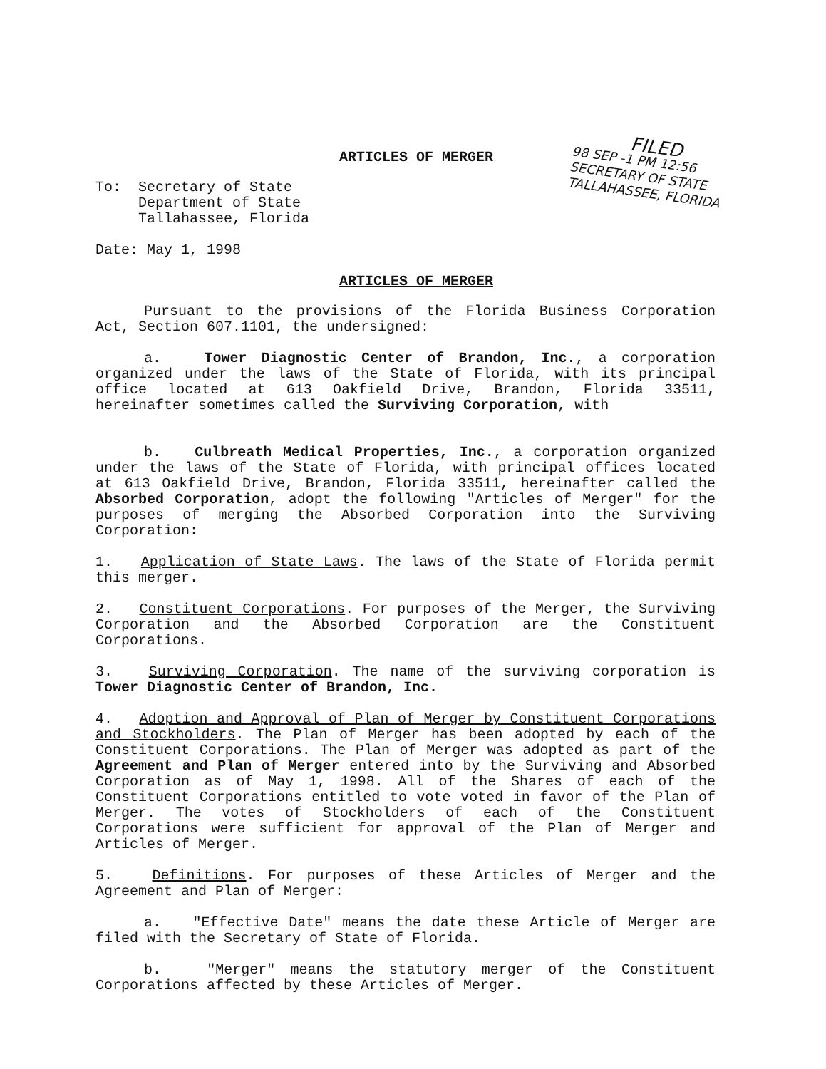FILED
98 SEP -1 PM 12:56
SECRETARY OF STATE
TALLAHASSEE, FLORIDA
ARTICLES OF MERGER
To: Secretary of State
Department of State
Tallahassee, Florida
Date: May 1, 1998
ARTICLES OF MERGER
Pursuant to the provisions of the Florida Business Corporation Act, Section 607.1101, the undersigned:
a. Tower Diagnostic Center of Brandon, Inc., a corporation organized under the laws of the State of Florida, with its principal office located at 613 Oakfield Drive, Brandon, Florida 33511, hereinafter sometimes called the Surviving Corporation, with
b. Culbreath Medical Properties, Inc., a corporation organized under the laws of the State of Florida, with principal offices located at 613 Oakfield Drive, Brandon, Florida 33511, hereinafter called the Absorbed Corporation, adopt the following "Articles of Merger" for the purposes of merging the Absorbed Corporation into the Surviving Corporation:
1. Application of State Laws. The laws of the State of Florida permit this merger.
2. Constituent Corporations. For purposes of the Merger, the Surviving Corporation and the Absorbed Corporation are the Constituent Corporations.
3. Surviving Corporation. The name of the surviving corporation is Tower Diagnostic Center of Brandon, Inc.
4. Adoption and Approval of Plan of Merger by Constituent Corporations and Stockholders. The Plan of Merger has been adopted by each of the Constituent Corporations. The Plan of Merger was adopted as part of the Agreement and Plan of Merger entered into by the Surviving and Absorbed Corporation as of May 1, 1998. All of the Shares of each of the Constituent Corporations entitled to vote voted in favor of the Plan of Merger. The votes of Stockholders of each of the Constituent Corporations were sufficient for approval of the Plan of Merger and Articles of Merger.
5. Definitions. For purposes of these Articles of Merger and the Agreement and Plan of Merger:
a. "Effective Date" means the date these Article of Merger are filed with the Secretary of State of Florida.
b. "Merger" means the statutory merger of the Constituent Corporations affected by these Articles of Merger.